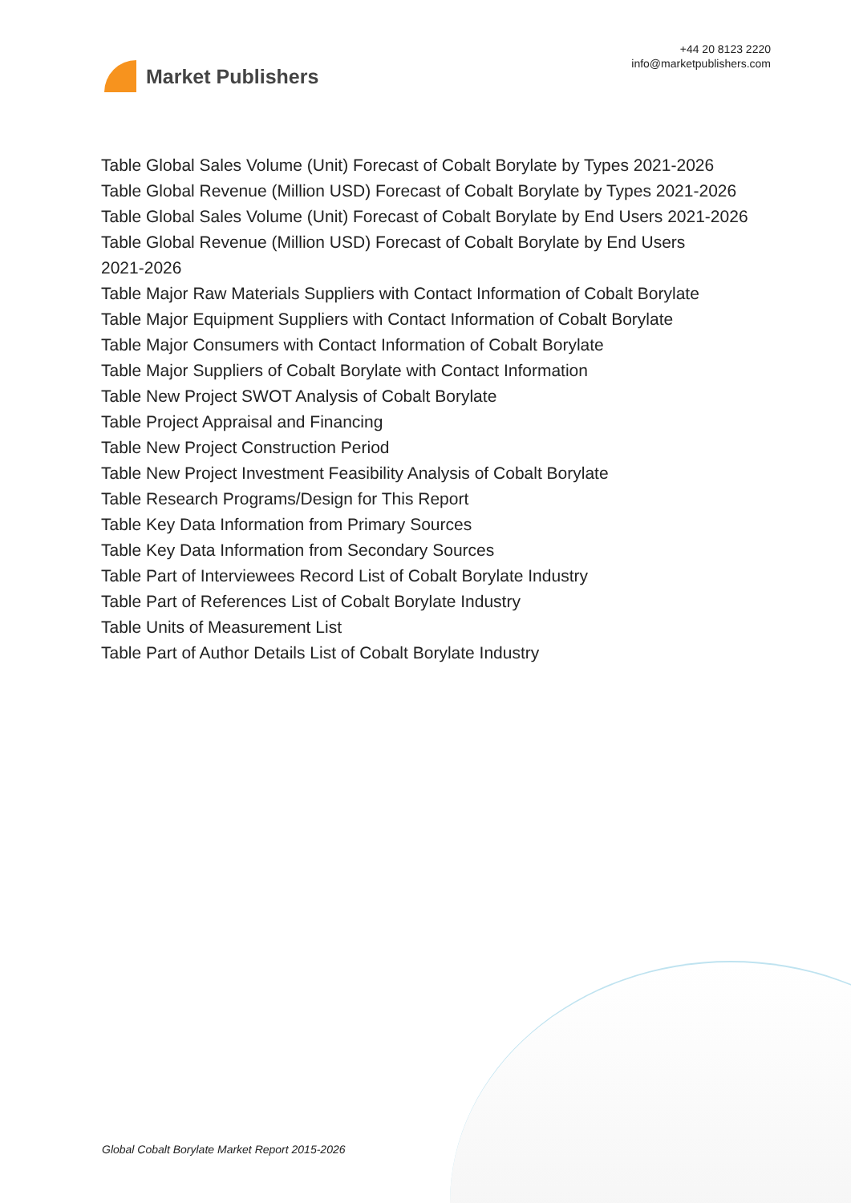Market Publishers
+44 20 8123 2220
info@marketpublishers.com
Table Global Sales Volume (Unit) Forecast of Cobalt Borylate by Types 2021-2026
Table Global Revenue (Million USD) Forecast of Cobalt Borylate by Types 2021-2026
Table Global Sales Volume (Unit) Forecast of Cobalt Borylate by End Users 2021-2026
Table Global Revenue (Million USD) Forecast of Cobalt Borylate by End Users
2021-2026
Table Major Raw Materials Suppliers with Contact Information of Cobalt Borylate
Table Major Equipment Suppliers with Contact Information of Cobalt Borylate
Table Major Consumers with Contact Information of Cobalt Borylate
Table Major Suppliers of Cobalt Borylate with Contact Information
Table New Project SWOT Analysis of Cobalt Borylate
Table Project Appraisal and Financing
Table New Project Construction Period
Table New Project Investment Feasibility Analysis of Cobalt Borylate
Table Research Programs/Design for This Report
Table Key Data Information from Primary Sources
Table Key Data Information from Secondary Sources
Table Part of Interviewees Record List of Cobalt Borylate Industry
Table Part of References List of Cobalt Borylate Industry
Table Units of Measurement List
Table Part of Author Details List of Cobalt Borylate Industry
Global Cobalt Borylate Market Report 2015-2026